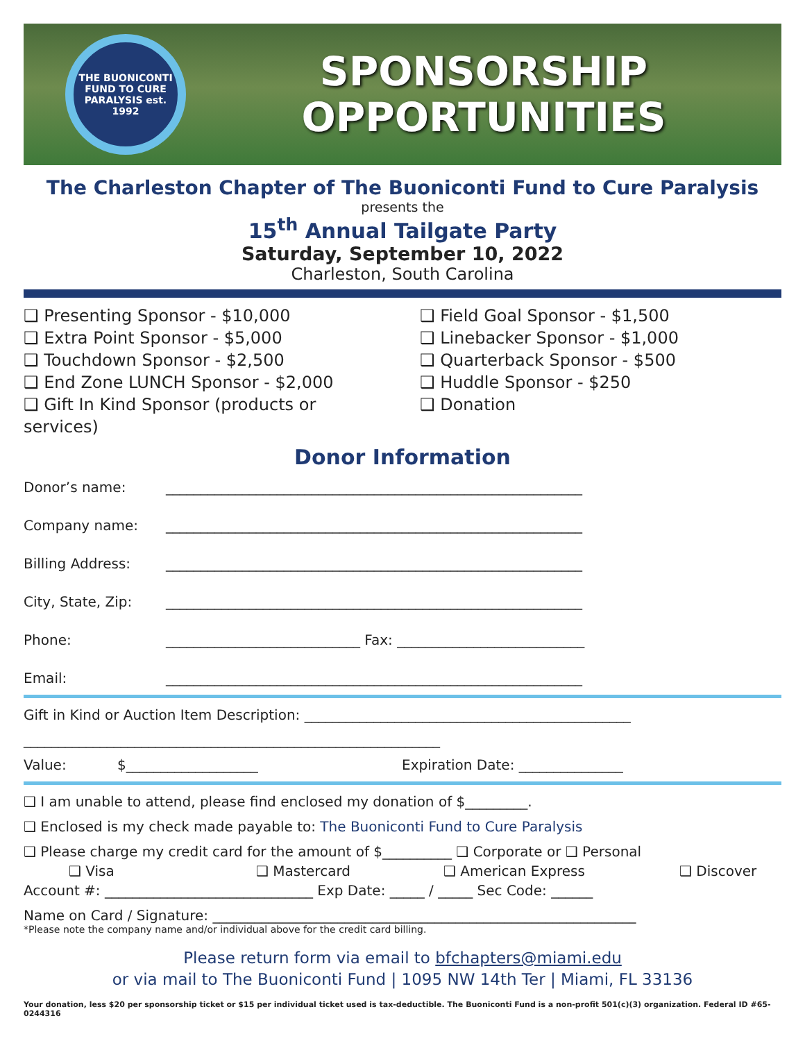THE BUONICONTI FUND TO CURE PARALYSIS est. 1992
SPONSORSHIP
OPPORTUNITIES
The Charleston Chapter of The Buoniconti Fund to Cure Paralysis
presents the
15<sup>th</sup> Annual Tailgate Party
Saturday, September 10, 2022
Charleston, South Carolina
❑ Presenting Sponsor - $10,000
❑ Extra Point Sponsor - $5,000
❑ Touchdown Sponsor - $2,500
❑ End Zone LUNCH Sponsor - $2,000
❑ Gift In Kind Sponsor (products or services)
❑ Field Goal Sponsor - $1,500
❑ Linebacker Sponsor - $1,000
❑ Quarterback Sponsor - $500
❑ Huddle Sponsor - $250
❑ Donation
Donor Information
Donor’s name: ____________________________________________________________
Company name: ____________________________________________________________
Billing Address: ____________________________________________________________
City, State, Zip: ____________________________________________________________
Phone: ____________________________ Fax: ___________________________
Email: ____________________________________________________________
Gift in Kind or Auction Item Description: _______________________________________________
____________________________________________________________
Value: $___________________ Expiration Date: _______________
❑ I am unable to attend, please find enclosed my donation of $_________.
❑ Enclosed is my check made payable to: The Buoniconti Fund to Cure Paralysis
❑ Please charge my credit card for the amount of $__________ ❑ Corporate or ❑ Personal
❑ Visa ❑ Mastercard ❑ American Express ❑ Discover
Account #: ______________________________ Exp Date: _____ / _____ Sec Code: ______
Name on Card / Signature: _____________________________________________________________
*Please note the company name and/or individual above for the credit card billing.
Please return form via email to bfchapters@miami.edu
or via mail to The Buoniconti Fund | 1095 NW 14th Ter | Miami, FL 33136
Your donation, less $20 per sponsorship ticket or $15 per individual ticket used is tax-deductible. The Buoniconti Fund is a non-profit 501(c)(3) organization. Federal ID #65-0244316